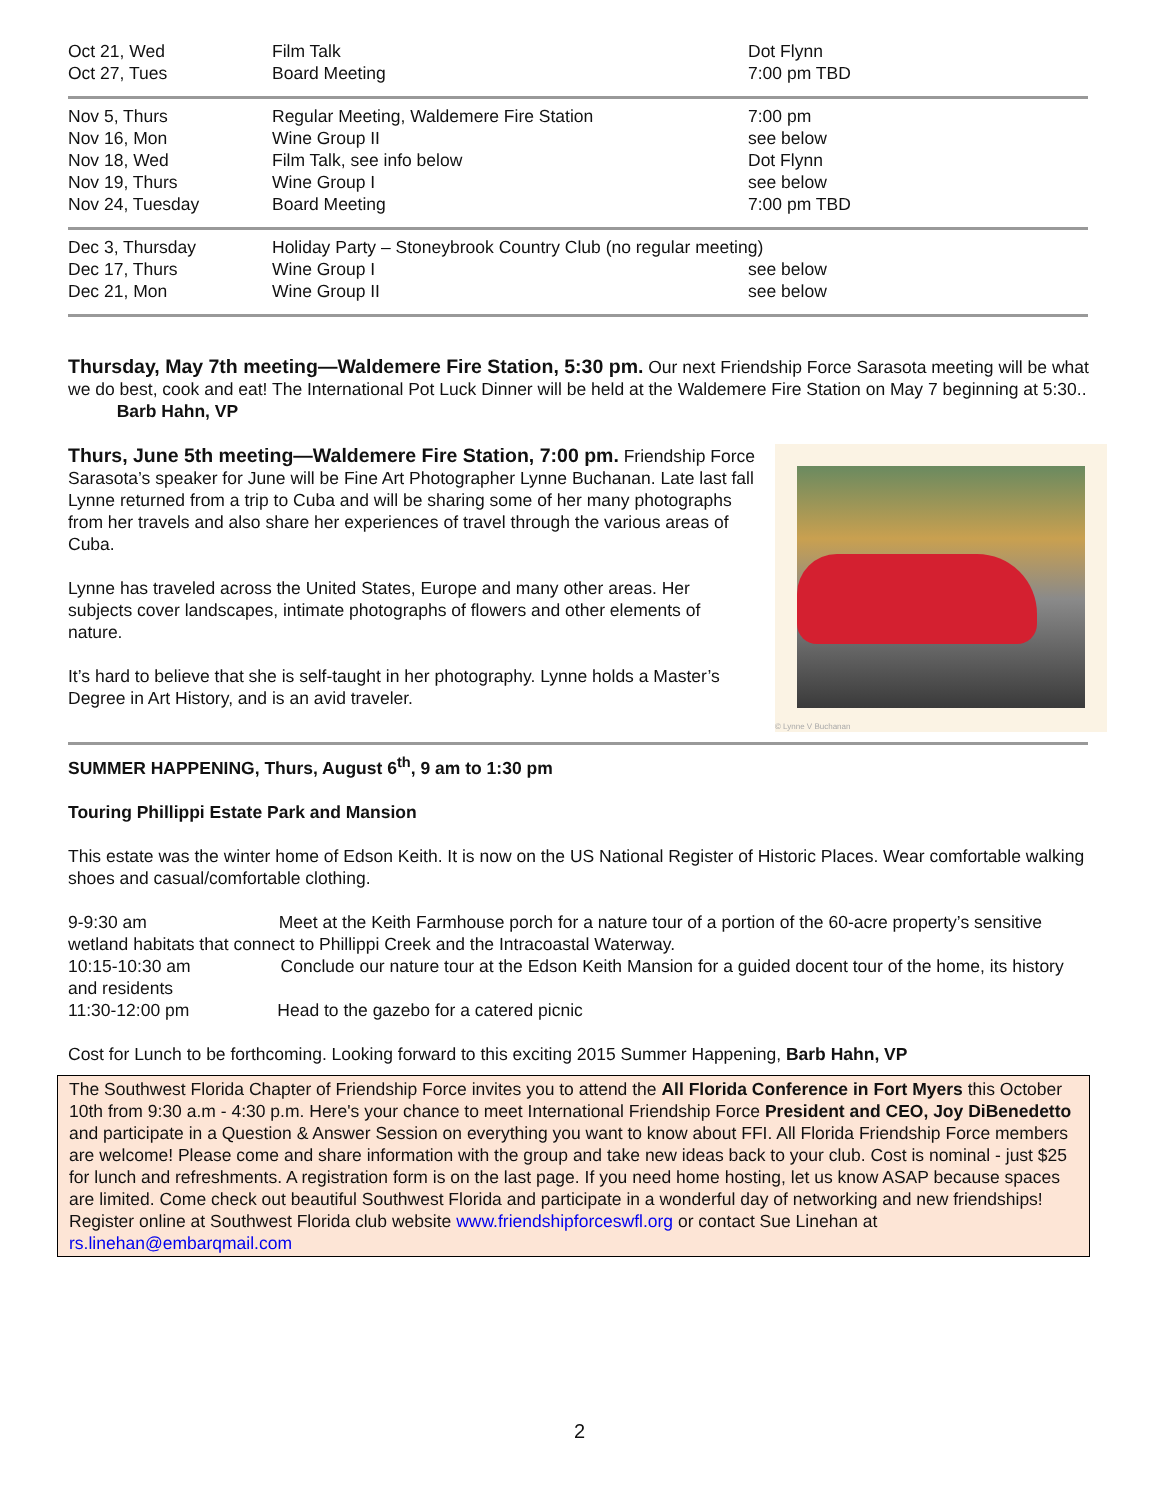| Oct 21, Wed | Film Talk | Dot Flynn |
| Oct 27, Tues | Board Meeting | 7:00 pm TBD |
| Nov 5, Thurs | Regular Meeting, Waldemere Fire Station | 7:00 pm |
| Nov 16, Mon | Wine Group II | see below |
| Nov 18, Wed | Film Talk, see info below | Dot Flynn |
| Nov 19, Thurs | Wine Group I | see below |
| Nov 24, Tuesday | Board Meeting | 7:00 pm TBD |
| Dec 3, Thursday | Holiday Party – Stoneybrook Country Club (no regular meeting) | |
| Dec 17, Thurs | Wine Group I | see below |
| Dec 21, Mon | Wine Group II | see below |
Thursday, May 7th meeting—Waldemere Fire Station, 5:30 pm. Our next Friendship Force Sarasota meeting will be what we do best, cook and eat! The International Pot Luck Dinner will be held at the Waldemere Fire Station on May 7 beginning at 5:30.. Barb Hahn, VP
© Lynne V Buchanan
Thurs, June 5th meeting—Waldemere Fire Station, 7:00 pm. Friendship Force Sarasota’s speaker for June will be Fine Art Photographer Lynne Buchanan. Late last fall Lynne returned from a trip to Cuba and will be sharing some of her many photographs from her travels and also share her experiences of travel through the various areas of Cuba.
Lynne has traveled across the United States, Europe and many other areas. Her subjects cover landscapes, intimate photographs of flowers and other elements of nature.
It’s hard to believe that she is self-taught in her photography. Lynne holds a Master’s Degree in Art History, and is an avid traveler.
SUMMER HAPPENING, Thurs, August 6<sup>th</sup>, 9 am to 1:30 pm
Touring Phillippi Estate Park and Mansion
This estate was the winter home of Edson Keith. It is now on the US National Register of Historic Places. Wear comfortable walking shoes and casual/comfortable clothing.
9-9:30 am Meet at the Keith Farmhouse porch for a nature tour of a portion of the 60-acre property’s sensitive wetland habitats that connect to Phillippi Creek and the Intracoastal Waterway.
10:15-10:30 am Conclude our nature tour at the Edson Keith Mansion for a guided docent tour of the home, its history and residents
11:30-12:00 pm Head to the gazebo for a catered picnic
Cost for Lunch to be forthcoming. Looking forward to this exciting 2015 Summer Happening, Barb Hahn, VP
The Southwest Florida Chapter of Friendship Force invites you to attend the All Florida Conference in Fort Myers this October 10th from 9:30 a.m - 4:30 p.m. Here's your chance to meet International Friendship Force President and CEO, Joy DiBenedetto and participate in a Question & Answer Session on everything you want to know about FFI. All Florida Friendship Force members are welcome! Please come and share information with the group and take new ideas back to your club. Cost is nominal - just $25 for lunch and refreshments. A registration form is on the last page. If you need home hosting, let us know ASAP because spaces are limited. Come check out beautiful Southwest Florida and participate in a wonderful day of networking and new friendships! Register online at Southwest Florida club website www.friendshipforceswfl.org or contact Sue Linehan at rs.linehan@embarqmail.com
2